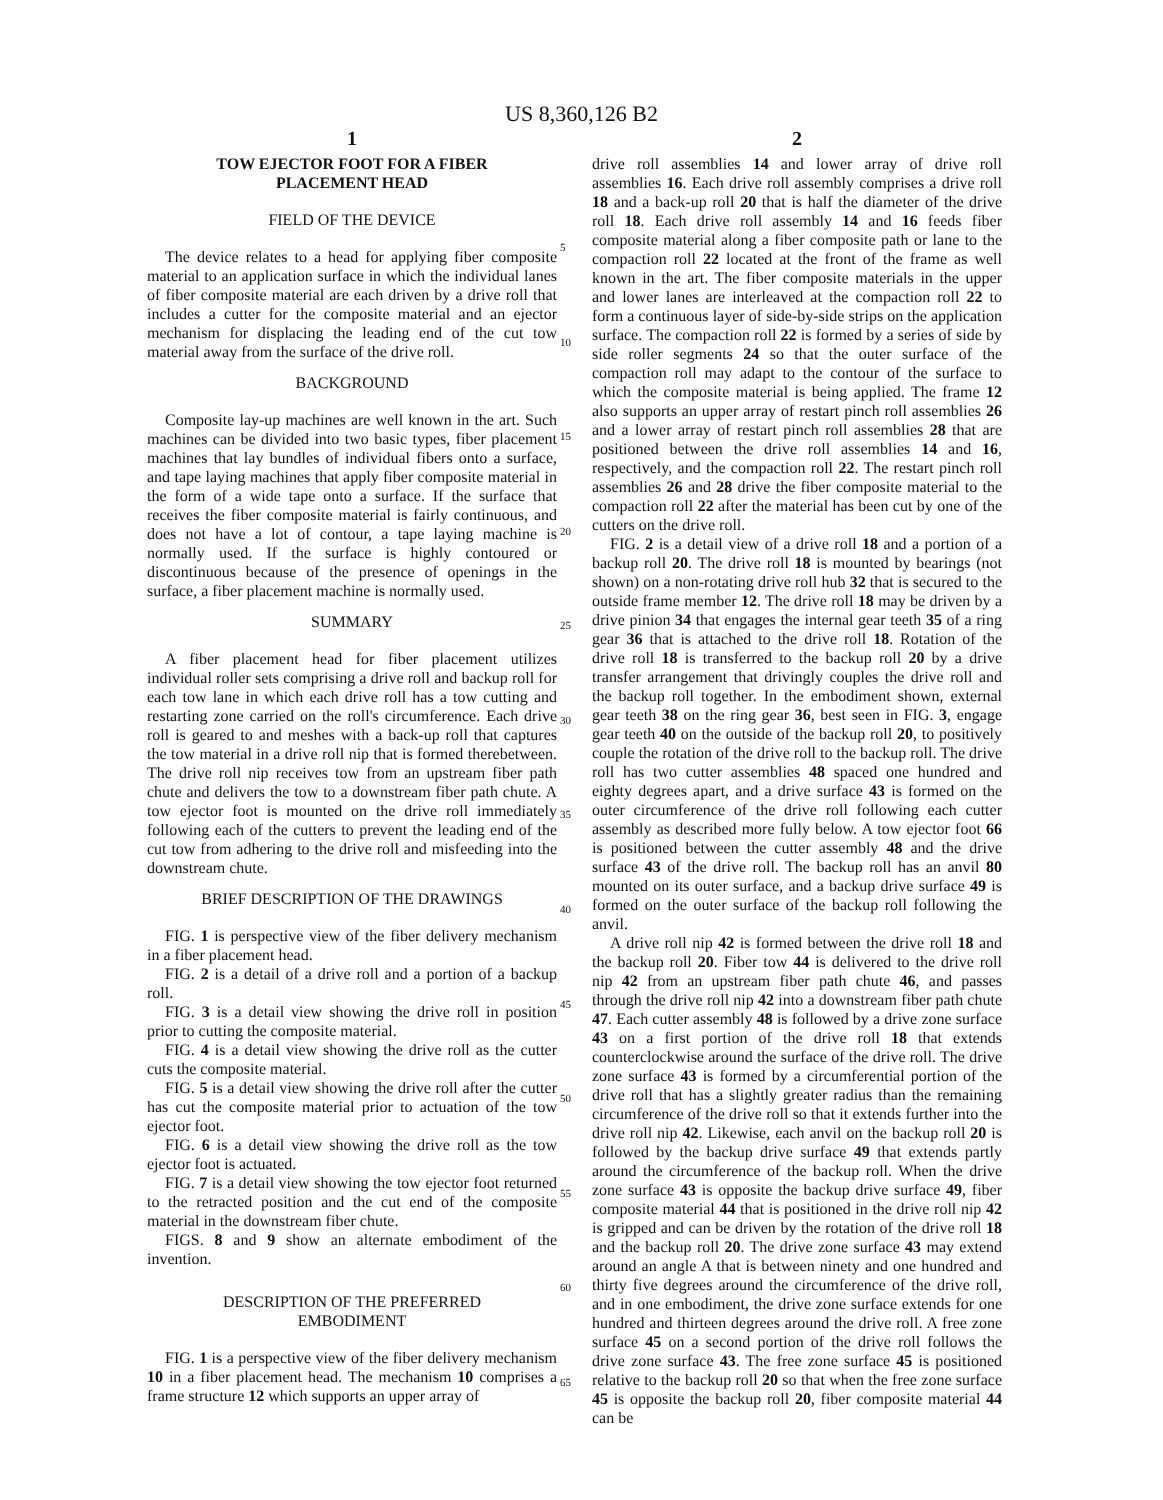US 8,360,126 B2
1
TOW EJECTOR FOOT FOR A FIBER
PLACEMENT HEAD
FIELD OF THE DEVICE
The device relates to a head for applying fiber composite material to an application surface in which the individual lanes of fiber composite material are each driven by a drive roll that includes a cutter for the composite material and an ejector mechanism for displacing the leading end of the cut tow material away from the surface of the drive roll.
BACKGROUND
Composite lay-up machines are well known in the art. Such machines can be divided into two basic types, fiber placement machines that lay bundles of individual fibers onto a surface, and tape laying machines that apply fiber composite material in the form of a wide tape onto a surface. If the surface that receives the fiber composite material is fairly continuous, and does not have a lot of contour, a tape laying machine is normally used. If the surface is highly contoured or discontinuous because of the presence of openings in the surface, a fiber placement machine is normally used.
SUMMARY
A fiber placement head for fiber placement utilizes individual roller sets comprising a drive roll and backup roll for each tow lane in which each drive roll has a tow cutting and restarting zone carried on the roll's circumference. Each drive roll is geared to and meshes with a back-up roll that captures the tow material in a drive roll nip that is formed therebetween. The drive roll nip receives tow from an upstream fiber path chute and delivers the tow to a downstream fiber path chute. A tow ejector foot is mounted on the drive roll immediately following each of the cutters to prevent the leading end of the cut tow from adhering to the drive roll and misfeeding into the downstream chute.
BRIEF DESCRIPTION OF THE DRAWINGS
FIG. 1 is perspective view of the fiber delivery mechanism in a fiber placement head.
FIG. 2 is a detail of a drive roll and a portion of a backup roll.
FIG. 3 is a detail view showing the drive roll in position prior to cutting the composite material.
FIG. 4 is a detail view showing the drive roll as the cutter cuts the composite material.
FIG. 5 is a detail view showing the drive roll after the cutter has cut the composite material prior to actuation of the tow ejector foot.
FIG. 6 is a detail view showing the drive roll as the tow ejector foot is actuated.
FIG. 7 is a detail view showing the tow ejector foot returned to the retracted position and the cut end of the composite material in the downstream fiber chute.
FIGS. 8 and 9 show an alternate embodiment of the invention.
DESCRIPTION OF THE PREFERRED
EMBODIMENT
FIG. 1 is a perspective view of the fiber delivery mechanism 10 in a fiber placement head. The mechanism 10 comprises a frame structure 12 which supports an upper array of
2
drive roll assemblies 14 and lower array of drive roll assemblies 16. Each drive roll assembly comprises a drive roll 18 and a back-up roll 20 that is half the diameter of the drive roll 18. Each drive roll assembly 14 and 16 feeds fiber composite material along a fiber composite path or lane to the compaction roll 22 located at the front of the frame as well known in the art. The fiber composite materials in the upper and lower lanes are interleaved at the compaction roll 22 to form a continuous layer of side-by-side strips on the application surface. The compaction roll 22 is formed by a series of side by side roller segments 24 so that the outer surface of the compaction roll may adapt to the contour of the surface to which the composite material is being applied. The frame 12 also supports an upper array of restart pinch roll assemblies 26 and a lower array of restart pinch roll assemblies 28 that are positioned between the drive roll assemblies 14 and 16, respectively, and the compaction roll 22. The restart pinch roll assemblies 26 and 28 drive the fiber composite material to the compaction roll 22 after the material has been cut by one of the cutters on the drive roll.
FIG. 2 is a detail view of a drive roll 18 and a portion of a backup roll 20. The drive roll 18 is mounted by bearings (not shown) on a non-rotating drive roll hub 32 that is secured to the outside frame member 12. The drive roll 18 may be driven by a drive pinion 34 that engages the internal gear teeth 35 of a ring gear 36 that is attached to the drive roll 18. Rotation of the drive roll 18 is transferred to the backup roll 20 by a drive transfer arrangement that drivingly couples the drive roll and the backup roll together. In the embodiment shown, external gear teeth 38 on the ring gear 36, best seen in FIG. 3, engage gear teeth 40 on the outside of the backup roll 20, to positively couple the rotation of the drive roll to the backup roll. The drive roll has two cutter assemblies 48 spaced one hundred and eighty degrees apart, and a drive surface 43 is formed on the outer circumference of the drive roll following each cutter assembly as described more fully below. A tow ejector foot 66 is positioned between the cutter assembly 48 and the drive surface 43 of the drive roll. The backup roll has an anvil 80 mounted on its outer surface, and a backup drive surface 49 is formed on the outer surface of the backup roll following the anvil.
A drive roll nip 42 is formed between the drive roll 18 and the backup roll 20. Fiber tow 44 is delivered to the drive roll nip 42 from an upstream fiber path chute 46, and passes through the drive roll nip 42 into a downstream fiber path chute 47. Each cutter assembly 48 is followed by a drive zone surface 43 on a first portion of the drive roll 18 that extends counterclockwise around the surface of the drive roll. The drive zone surface 43 is formed by a circumferential portion of the drive roll that has a slightly greater radius than the remaining circumference of the drive roll so that it extends further into the drive roll nip 42. Likewise, each anvil on the backup roll 20 is followed by the backup drive surface 49 that extends partly around the circumference of the backup roll. When the drive zone surface 43 is opposite the backup drive surface 49, fiber composite material 44 that is positioned in the drive roll nip 42 is gripped and can be driven by the rotation of the drive roll 18 and the backup roll 20. The drive zone surface 43 may extend around an angle A that is between ninety and one hundred and thirty five degrees around the circumference of the drive roll, and in one embodiment, the drive zone surface extends for one hundred and thirteen degrees around the drive roll. A free zone surface 45 on a second portion of the drive roll follows the drive zone surface 43. The free zone surface 45 is positioned relative to the backup roll 20 so that when the free zone surface 45 is opposite the backup roll 20, fiber composite material 44 can be
5
10
15
20
25
30
35
40
45
50
55
60
65